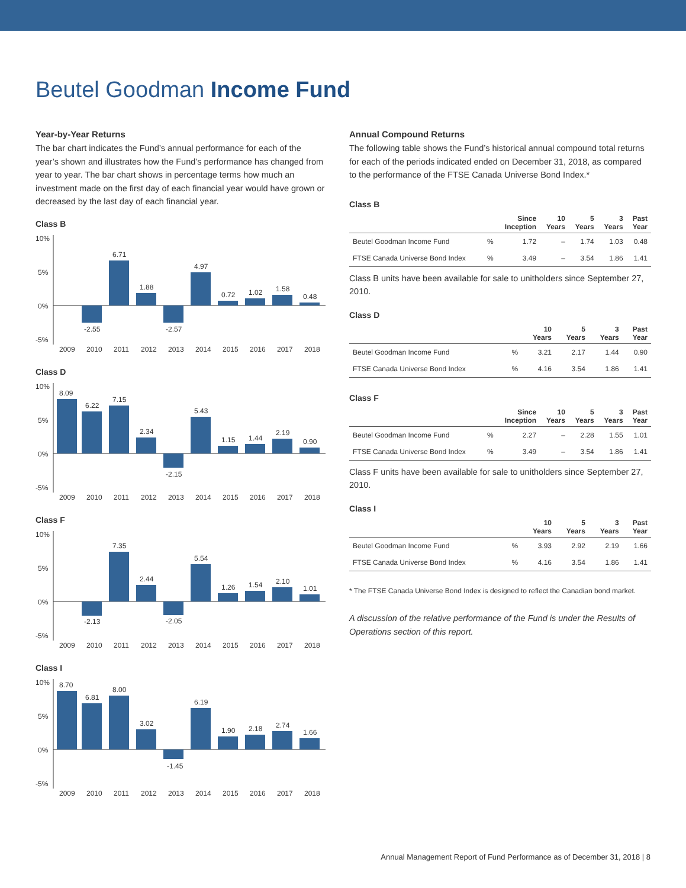Beutel Goodman Income Fund
Year-by-Year Returns
The bar chart indicates the Fund’s annual performance for each of the year’s shown and illustrates how the Fund’s performance has changed from year to year. The bar chart shows in percentage terms how much an investment made on the first day of each financial year would have grown or decreased by the last day of each financial year.
Class B
10%
5%
0%
-5%
-2.55
6.71
1.88
-2.57
4.97
0.72
1.02
1.58
0.48
2009
2010
2011
2012
2013
2014
2015
2016
2017
2018
Class D
10%
5%
0%
-5%
8.09
6.22
7.15
2.34
-2.15
5.43
1.15
1.44
2.19
0.90
2009
2010
2011
2012
2013
2014
2015
2016
2017
2018
Class F
10%
5%
0%
-5%
-2.13
7.35
2.44
-2.05
5.54
1.26
1.54
2.10
1.01
2009
2010
2011
2012
2013
2014
2015
2016
2017
2018
Class I
10%
5%
0%
-5%
8.70
6.81
8.00
3.02
-1.45
6.19
1.90
2.18
2.74
1.66
2009
2010
2011
2012
2013
2014
2015
2016
2017
2018
Annual Compound Returns
The following table shows the Fund’s historical annual compound total returns for each of the periods indicated ended on December 31, 2018, as compared to the performance of the FTSE Canada Universe Bond Index.*
Class B
| | | Since Inception | 10 Years | 5 Years | 3 Years | Past Year |
| --- | --- | --- | --- | --- | --- | --- |
| Beutel Goodman Income Fund | % | 1.72 | – | 1.74 | 1.03 | 0.48 |
| FTSE Canada Universe Bond Index | % | 3.49 | – | 3.54 | 1.86 | 1.41 |
Class B units have been available for sale to unitholders since September 27, 2010.
Class D
| | | 10 Years | 5 Years | 3 Years | Past Year |
| --- | --- | --- | --- | --- | --- |
| Beutel Goodman Income Fund | % | 3.21 | 2.17 | 1.44 | 0.90 |
| FTSE Canada Universe Bond Index | % | 4.16 | 3.54 | 1.86 | 1.41 |
Class F
| | | Since Inception | 10 Years | 5 Years | 3 Years | Past Year |
| --- | --- | --- | --- | --- | --- | --- |
| Beutel Goodman Income Fund | % | 2.27 | – | 2.28 | 1.55 | 1.01 |
| FTSE Canada Universe Bond Index | % | 3.49 | – | 3.54 | 1.86 | 1.41 |
Class F units have been available for sale to unitholders since September 27, 2010.
Class I
| | | 10 Years | 5 Years | 3 Years | Past Year |
| --- | --- | --- | --- | --- | --- |
| Beutel Goodman Income Fund | % | 3.93 | 2.92 | 2.19 | 1.66 |
| FTSE Canada Universe Bond Index | % | 4.16 | 3.54 | 1.86 | 1.41 |
* The FTSE Canada Universe Bond Index is designed to reflect the Canadian bond market.
A discussion of the relative performance of the Fund is under the Results of Operations section of this report.
Annual Management Report of Fund Performance as of December 31, 2018 | 8